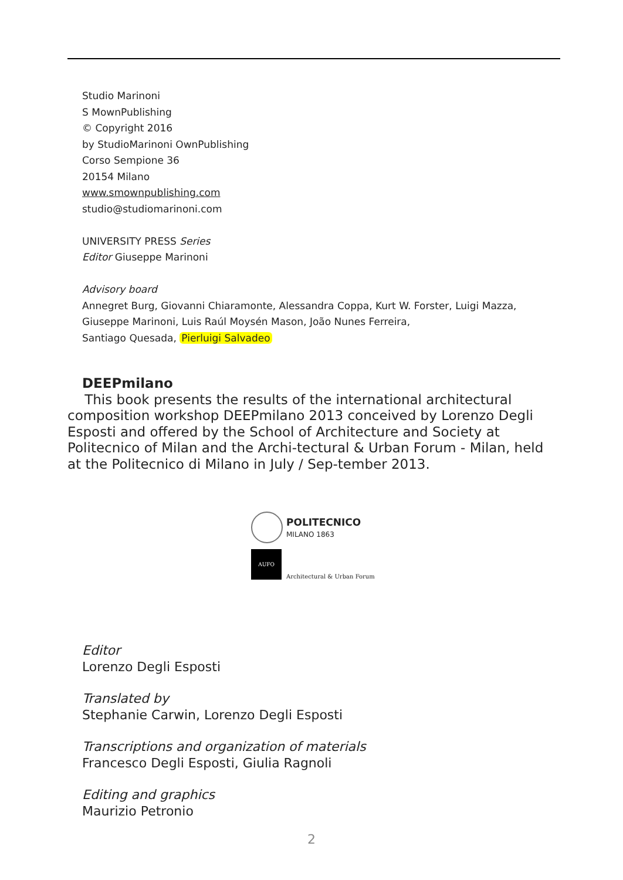Studio Marinoni
S MownPublishing
© Copyright 2016
by StudioMarinoni OwnPublishing
Corso Sempione 36
20154 Milano
www.smownpublishing.com
studio@studiomarinoni.com
UNIVERSITY PRESS Series
Editor Giuseppe Marinoni
Advisory board
Annegret Burg, Giovanni Chiaramonte, Alessandra Coppa, Kurt W. Forster, Luigi Mazza,
Giuseppe Marinoni, Luis Raúl Moysén Mason, João Nunes Ferreira,
Santiago Quesada, Pierluigi Salvadeo
DEEPmilano
This book presents the results of the international architectural composition workshop DEEPmilano 2013 conceived by Lorenzo Degli Esposti and offered by the School of Architecture and Society at Politecnico of Milan and the Archi-tectural & Urban Forum - Milan, held at the Politecnico di Milano in July / Sep-tember 2013.
POLITECNICO
MILANO 1863
AUFO
Architectural & Urban Forum
Editor
Lorenzo Degli Esposti
Translated by
Stephanie Carwin, Lorenzo Degli Esposti
Transcriptions and organization of materials
Francesco Degli Esposti, Giulia Ragnoli
Editing and graphics
Maurizio Petronio
2